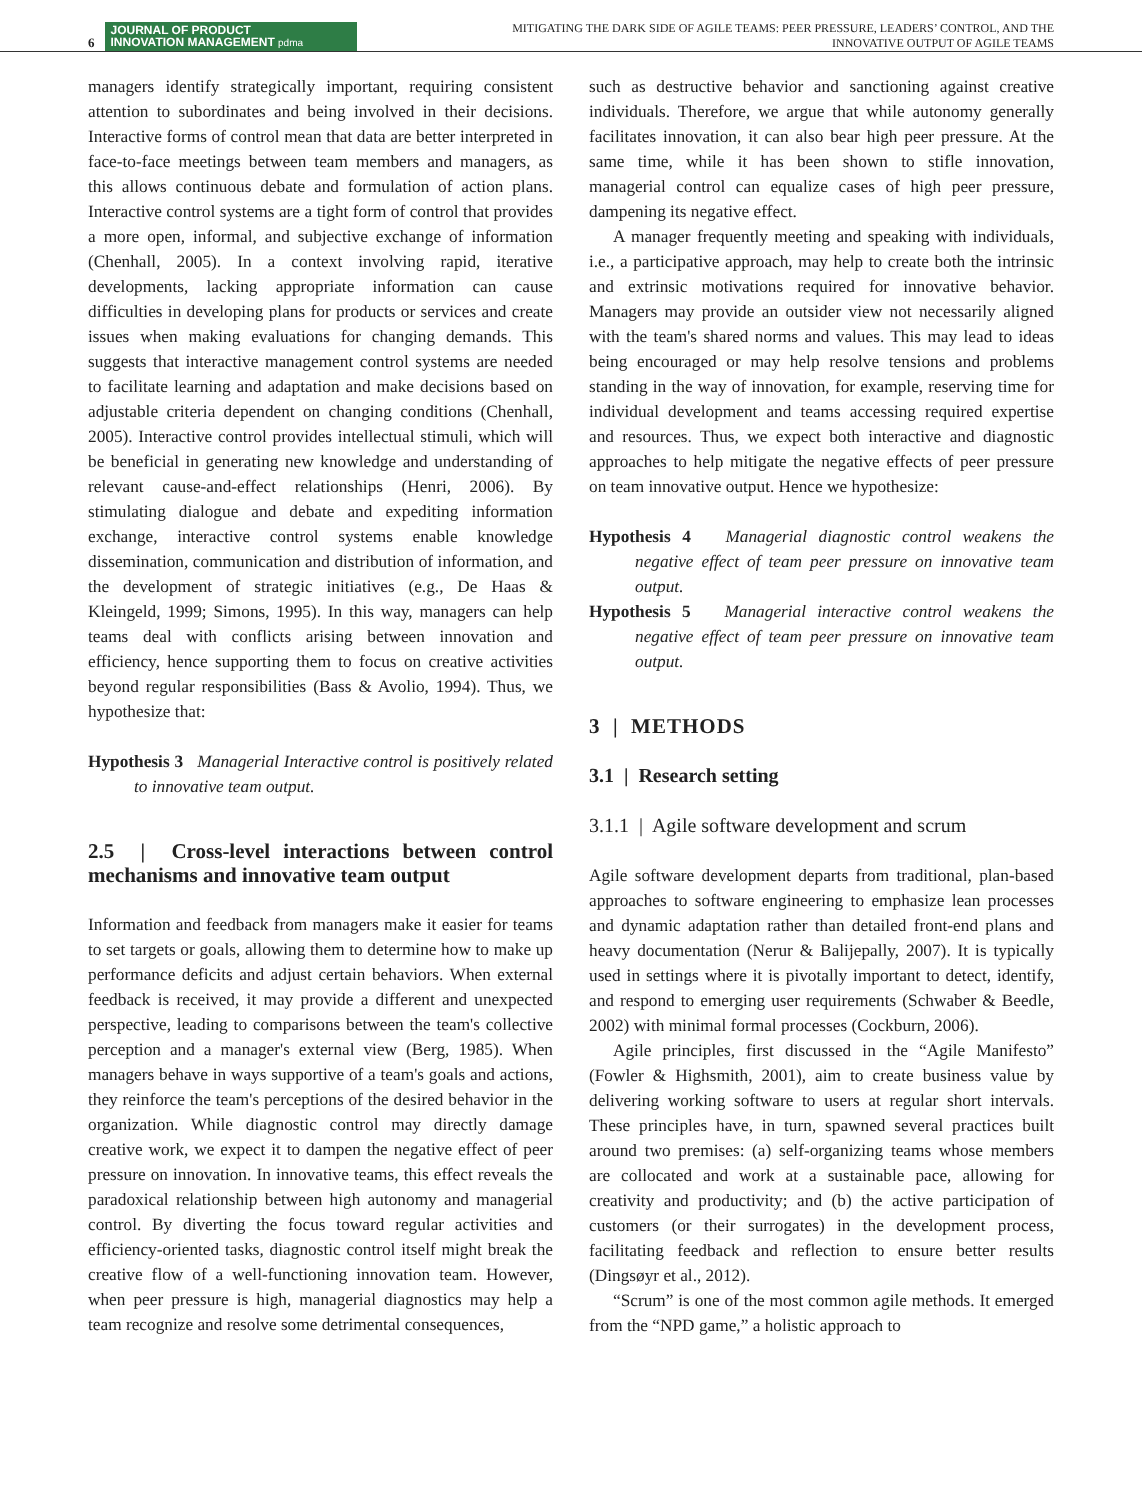6
JOURNAL OF PRODUCT
INNOVATION MANAGEMENT pdma
MITIGATING THE DARK SIDE OF AGILE TEAMS: PEER PRESSURE, LEADERS’ CONTROL, AND THE
INNOVATIVE OUTPUT OF AGILE TEAMS
managers identify strategically important, requiring consistent attention to subordinates and being involved in their decisions. Interactive forms of control mean that data are better interpreted in face-to-face meetings between team members and managers, as this allows continuous debate and formulation of action plans. Interactive control systems are a tight form of control that provides a more open, informal, and subjective exchange of information (Chenhall, 2005). In a context involving rapid, iterative developments, lacking appropriate information can cause difficulties in developing plans for products or services and create issues when making evaluations for changing demands. This suggests that interactive management control systems are needed to facilitate learning and adaptation and make decisions based on adjustable criteria dependent on changing conditions (Chenhall, 2005). Interactive control provides intellectual stimuli, which will be beneficial in generating new knowledge and understanding of relevant cause-and-effect relationships (Henri, 2006). By stimulating dialogue and debate and expediting information exchange, interactive control systems enable knowledge dissemination, communication and distribution of information, and the development of strategic initiatives (e.g., De Haas & Kleingeld, 1999; Simons, 1995). In this way, managers can help teams deal with conflicts arising between innovation and efficiency, hence supporting them to focus on creative activities beyond regular responsibilities (Bass & Avolio, 1994). Thus, we hypothesize that:
Hypothesis 3 Managerial Interactive control is positively related to innovative team output.
2.5 | Cross-level interactions between control mechanisms and innovative team output
Information and feedback from managers make it easier for teams to set targets or goals, allowing them to determine how to make up performance deficits and adjust certain behaviors. When external feedback is received, it may provide a different and unexpected perspective, leading to comparisons between the team's collective perception and a manager's external view (Berg, 1985). When managers behave in ways supportive of a team's goals and actions, they reinforce the team's perceptions of the desired behavior in the organization. While diagnostic control may directly damage creative work, we expect it to dampen the negative effect of peer pressure on innovation. In innovative teams, this effect reveals the paradoxical relationship between high autonomy and managerial control. By diverting the focus toward regular activities and efficiency-oriented tasks, diagnostic control itself might break the creative flow of a well-functioning innovation team. However, when peer pressure is high, managerial diagnostics may help a team recognize and resolve some detrimental consequences,
such as destructive behavior and sanctioning against creative individuals. Therefore, we argue that while autonomy generally facilitates innovation, it can also bear high peer pressure. At the same time, while it has been shown to stifle innovation, managerial control can equalize cases of high peer pressure, dampening its negative effect.
A manager frequently meeting and speaking with individuals, i.e., a participative approach, may help to create both the intrinsic and extrinsic motivations required for innovative behavior. Managers may provide an outsider view not necessarily aligned with the team's shared norms and values. This may lead to ideas being encouraged or may help resolve tensions and problems standing in the way of innovation, for example, reserving time for individual development and teams accessing required expertise and resources. Thus, we expect both interactive and diagnostic approaches to help mitigate the negative effects of peer pressure on team innovative output. Hence we hypothesize:
Hypothesis 4 Managerial diagnostic control weakens the negative effect of team peer pressure on innovative team output.
Hypothesis 5 Managerial interactive control weakens the negative effect of team peer pressure on innovative team output.
3 | METHODS
3.1 | Research setting
3.1.1 | Agile software development and scrum
Agile software development departs from traditional, plan-based approaches to software engineering to emphasize lean processes and dynamic adaptation rather than detailed front-end plans and heavy documentation (Nerur & Balijepally, 2007). It is typically used in settings where it is pivotally important to detect, identify, and respond to emerging user requirements (Schwaber & Beedle, 2002) with minimal formal processes (Cockburn, 2006).
Agile principles, first discussed in the “Agile Manifesto” (Fowler & Highsmith, 2001), aim to create business value by delivering working software to users at regular short intervals. These principles have, in turn, spawned several practices built around two premises: (a) self-organizing teams whose members are collocated and work at a sustainable pace, allowing for creativity and productivity; and (b) the active participation of customers (or their surrogates) in the development process, facilitating feedback and reflection to ensure better results (Dingsøyr et al., 2012).
“Scrum” is one of the most common agile methods. It emerged from the “NPD game,” a holistic approach to